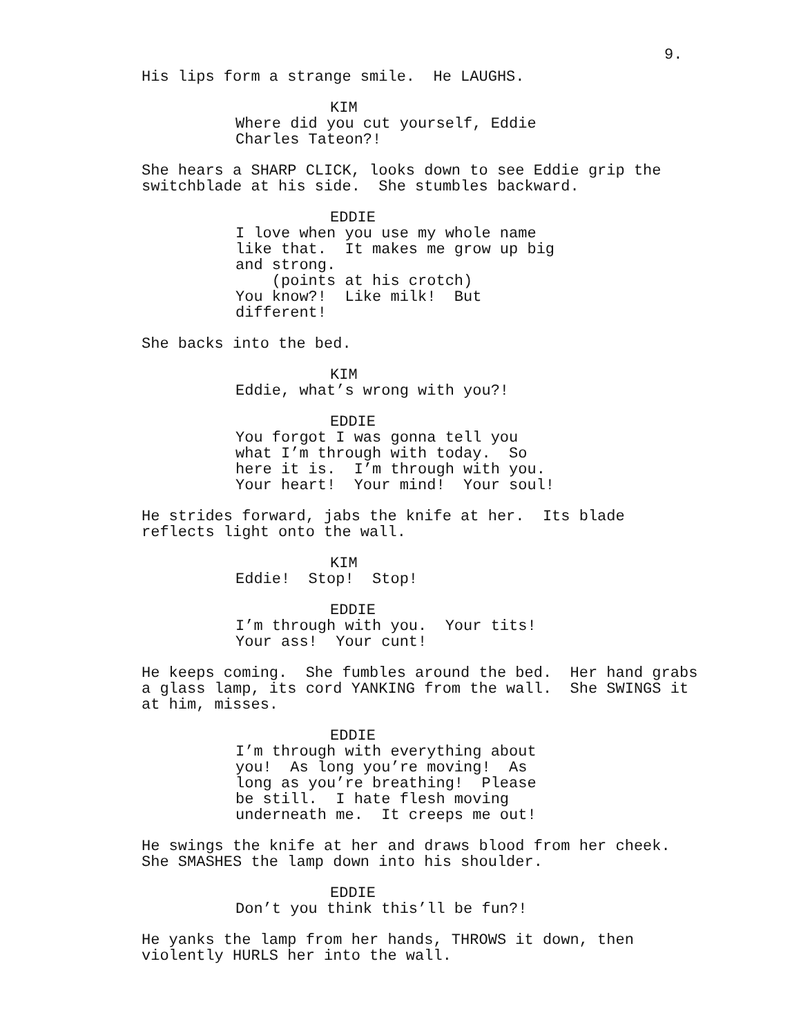9.
His lips form a strange smile. He LAUGHS.
KIM
Where did you cut yourself, Eddie Charles Tateon?!
She hears a SHARP CLICK, looks down to see Eddie grip the switchblade at his side. She stumbles backward.
EDDIE
I love when you use my whole name like that. It makes me grow up big and strong. (points at his crotch) You know?! Like milk! But different!
She backs into the bed.
KIM
Eddie, what’s wrong with you?!
EDDIE
You forgot I was gonna tell you what I’m through with today. So here it is. I’m through with you. Your heart! Your mind! Your soul!
He strides forward, jabs the knife at her. Its blade reflects light onto the wall.
KIM
Eddie! Stop! Stop!
EDDIE
I’m through with you. Your tits! Your ass! Your cunt!
He keeps coming. She fumbles around the bed. Her hand grabs a glass lamp, its cord YANKING from the wall. She SWINGS it at him, misses.
EDDIE
I’m through with everything about you! As long you’re moving! As long as you’re breathing! Please be still. I hate flesh moving underneath me. It creeps me out!
He swings the knife at her and draws blood from her cheek. She SMASHES the lamp down into his shoulder.
EDDIE
Don’t you think this’ll be fun?!
He yanks the lamp from her hands, THROWS it down, then violently HURLS her into the wall.